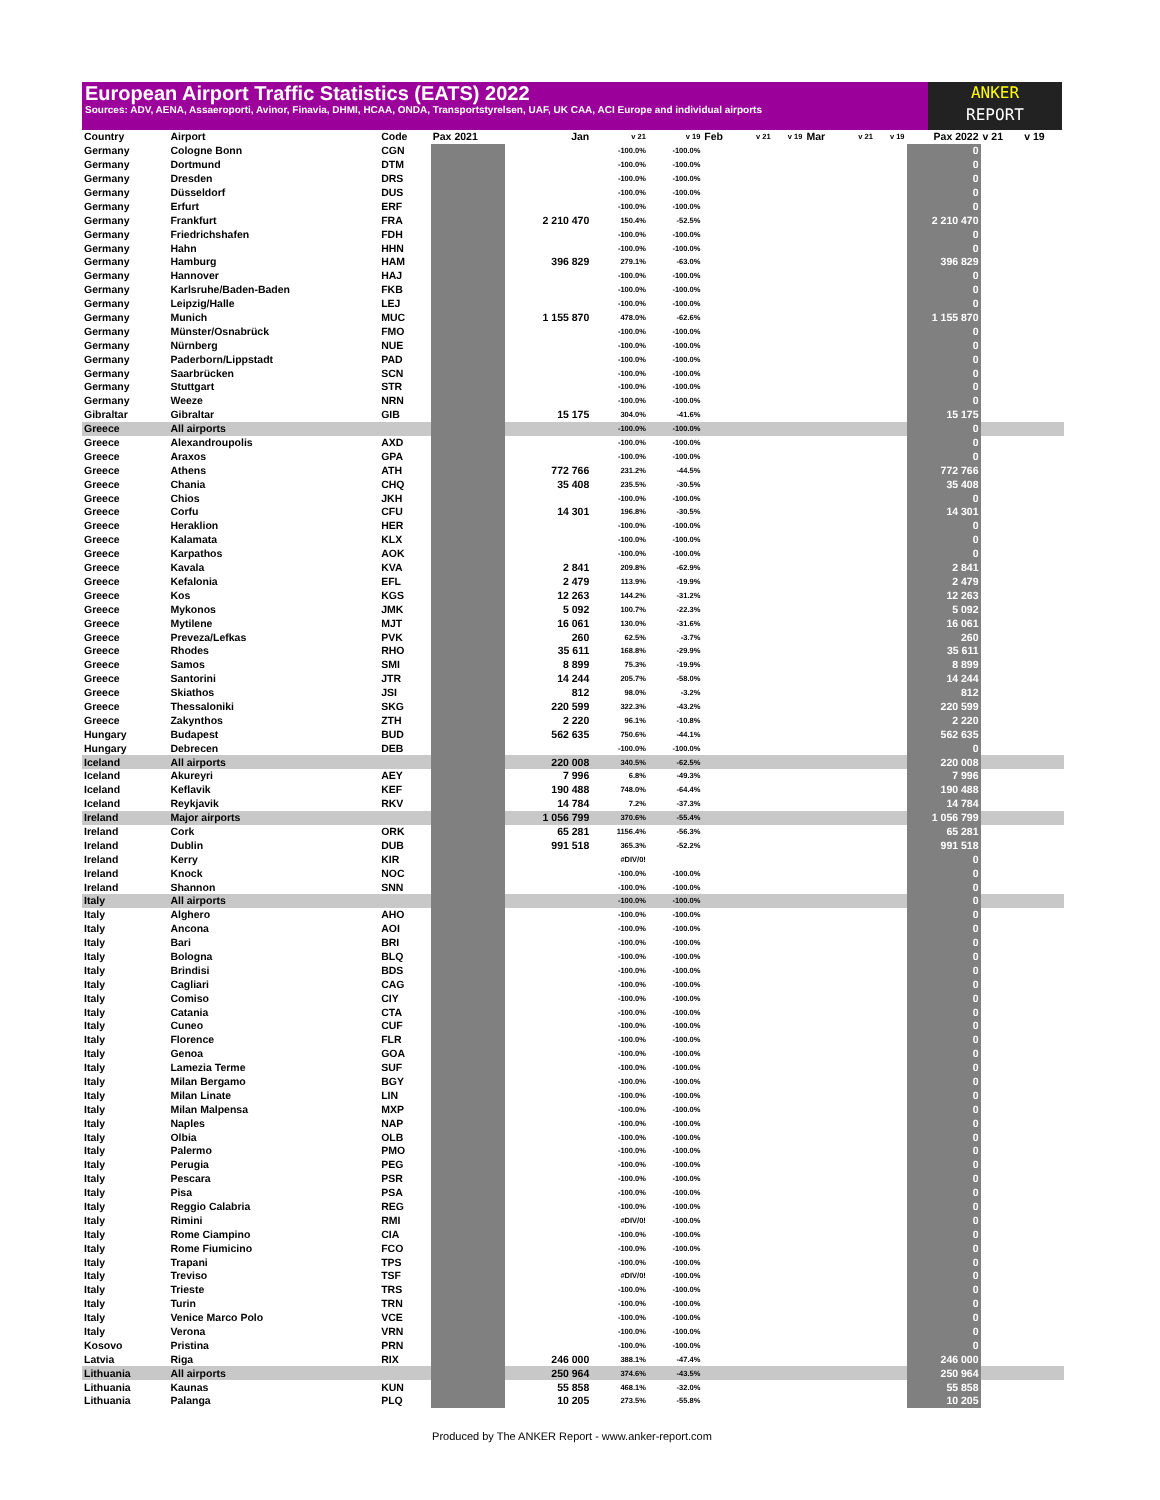European Airport Traffic Statistics (EATS) 2022
Sources: ADV, AENA, Assaeroporti, Avinor, Finavia, DHMI, HCAA, ONDA, Transportstyrelsen, UAF, UK CAA, ACI Europe and individual airports
ANKER
REPORT
| Country | Airport | Code | Pax 2021 | Jan | v 21 | v 19 | Feb | v 21 | v 19 | Mar | v 21 | v 19 | Pax 2022 | v 21 | v 19 |
| --- | --- | --- | --- | --- | --- | --- | --- | --- | --- | --- | --- | --- | --- | --- | --- |
| Germany | Cologne Bonn | CGN | | | -100.0% | -100.0% | | | | | | | 0 | | |
| Germany | Dortmund | DTM | | | -100.0% | -100.0% | | | | | | | 0 | | |
| Germany | Dresden | DRS | | | -100.0% | -100.0% | | | | | | | 0 | | |
| Germany | Düsseldorf | DUS | | | -100.0% | -100.0% | | | | | | | 0 | | |
| Germany | Erfurt | ERF | | | -100.0% | -100.0% | | | | | | | 0 | | |
| Germany | Frankfurt | FRA | | 2 210 470 | 150.4% | -52.5% | | | | | | | 2 210 470 | | |
| Germany | Friedrichshafen | FDH | | | -100.0% | -100.0% | | | | | | | 0 | | |
| Germany | Hahn | HHN | | | -100.0% | -100.0% | | | | | | | 0 | | |
| Germany | Hamburg | HAM | | 396 829 | 279.1% | -63.0% | | | | | | | 396 829 | | |
| Germany | Hannover | HAJ | | | -100.0% | -100.0% | | | | | | | 0 | | |
| Germany | Karlsruhe/Baden-Baden | FKB | | | -100.0% | -100.0% | | | | | | | 0 | | |
| Germany | Leipzig/Halle | LEJ | | | -100.0% | -100.0% | | | | | | | 0 | | |
| Germany | Munich | MUC | | 1 155 870 | 478.0% | -62.6% | | | | | | | 1 155 870 | | |
| Germany | Münster/Osnabrück | FMO | | | -100.0% | -100.0% | | | | | | | 0 | | |
| Germany | Nürnberg | NUE | | | -100.0% | -100.0% | | | | | | | 0 | | |
| Germany | Paderborn/Lippstadt | PAD | | | -100.0% | -100.0% | | | | | | | 0 | | |
| Germany | Saarbrücken | SCN | | | -100.0% | -100.0% | | | | | | | 0 | | |
| Germany | Stuttgart | STR | | | -100.0% | -100.0% | | | | | | | 0 | | |
| Germany | Weeze | NRN | | | -100.0% | -100.0% | | | | | | | 0 | | |
| Gibraltar | Gibraltar | GIB | | 15 175 | 304.0% | -41.6% | | | | | | | 15 175 | | |
| Greece | All airports | | | | -100.0% | -100.0% | | | | | | | 0 | | |
| Greece | Alexandroupolis | AXD | | | -100.0% | -100.0% | | | | | | | 0 | | |
| Greece | Araxos | GPA | | | -100.0% | -100.0% | | | | | | | 0 | | |
| Greece | Athens | ATH | | 772 766 | 231.2% | -44.5% | | | | | | | 772 766 | | |
| Greece | Chania | CHQ | | 35 408 | 235.5% | -30.5% | | | | | | | 35 408 | | |
| Greece | Chios | JKH | | | -100.0% | -100.0% | | | | | | | 0 | | |
| Greece | Corfu | CFU | | 14 301 | 196.8% | -30.5% | | | | | | | 14 301 | | |
| Greece | Heraklion | HER | | | -100.0% | -100.0% | | | | | | | 0 | | |
| Greece | Kalamata | KLX | | | -100.0% | -100.0% | | | | | | | 0 | | |
| Greece | Karpathos | AOK | | | -100.0% | -100.0% | | | | | | | 0 | | |
| Greece | Kavala | KVA | | 2 841 | 209.8% | -62.9% | | | | | | | 2 841 | | |
| Greece | Kefalonia | EFL | | 2 479 | 113.9% | -19.9% | | | | | | | 2 479 | | |
| Greece | Kos | KGS | | 12 263 | 144.2% | -31.2% | | | | | | | 12 263 | | |
| Greece | Mykonos | JMK | | 5 092 | 100.7% | -22.3% | | | | | | | 5 092 | | |
| Greece | Mytilene | MJT | | 16 061 | 130.0% | -31.6% | | | | | | | 16 061 | | |
| Greece | Preveza/Lefkas | PVK | | 260 | 62.5% | -3.7% | | | | | | | 260 | | |
| Greece | Rhodes | RHO | | 35 611 | 168.8% | -29.9% | | | | | | | 35 611 | | |
| Greece | Samos | SMI | | 8 899 | 75.3% | -19.9% | | | | | | | 8 899 | | |
| Greece | Santorini | JTR | | 14 244 | 205.7% | -58.0% | | | | | | | 14 244 | | |
| Greece | Skiathos | JSI | | 812 | 98.0% | -3.2% | | | | | | | 812 | | |
| Greece | Thessaloniki | SKG | | 220 599 | 322.3% | -43.2% | | | | | | | 220 599 | | |
| Greece | Zakynthos | ZTH | | 2 220 | 96.1% | -10.8% | | | | | | | 2 220 | | |
| Hungary | Budapest | BUD | | 562 635 | 750.6% | -44.1% | | | | | | | 562 635 | | |
| Hungary | Debrecen | DEB | | | -100.0% | -100.0% | | | | | | | 0 | | |
| Iceland | All airports | | | 220 008 | 340.5% | -62.5% | | | | | | | 220 008 | | |
| Iceland | Akureyri | AEY | | 7 996 | 6.8% | -49.3% | | | | | | | 7 996 | | |
| Iceland | Keflavik | KEF | | 190 488 | 748.0% | -64.4% | | | | | | | 190 488 | | |
| Iceland | Reykjavik | RKV | | 14 784 | 7.2% | -37.3% | | | | | | | 14 784 | | |
| Ireland | Major airports | | | 1 056 799 | 370.6% | -55.4% | | | | | | | 1 056 799 | | |
| Ireland | Cork | ORK | | 65 281 | 1156.4% | -56.3% | | | | | | | 65 281 | | |
| Ireland | Dublin | DUB | | 991 518 | 365.3% | -52.2% | | | | | | | 991 518 | | |
| Ireland | Kerry | KIR | | | #DIV/0! | | | | | | | | 0 | | |
| Ireland | Knock | NOC | | | -100.0% | -100.0% | | | | | | | 0 | | |
| Ireland | Shannon | SNN | | | -100.0% | -100.0% | | | | | | | 0 | | |
| Italy | All airports | | | | -100.0% | -100.0% | | | | | | | 0 | | |
| Italy | Alghero | AHO | | | -100.0% | -100.0% | | | | | | | 0 | | |
| Italy | Ancona | AOI | | | -100.0% | -100.0% | | | | | | | 0 | | |
| Italy | Bari | BRI | | | -100.0% | -100.0% | | | | | | | 0 | | |
| Italy | Bologna | BLQ | | | -100.0% | -100.0% | | | | | | | 0 | | |
| Italy | Brindisi | BDS | | | -100.0% | -100.0% | | | | | | | 0 | | |
| Italy | Cagliari | CAG | | | -100.0% | -100.0% | | | | | | | 0 | | |
| Italy | Comiso | CIY | | | -100.0% | -100.0% | | | | | | | 0 | | |
| Italy | Catania | CTA | | | -100.0% | -100.0% | | | | | | | 0 | | |
| Italy | Cuneo | CUF | | | -100.0% | -100.0% | | | | | | | 0 | | |
| Italy | Florence | FLR | | | -100.0% | -100.0% | | | | | | | 0 | | |
| Italy | Genoa | GOA | | | -100.0% | -100.0% | | | | | | | 0 | | |
| Italy | Lamezia Terme | SUF | | | -100.0% | -100.0% | | | | | | | 0 | | |
| Italy | Milan Bergamo | BGY | | | -100.0% | -100.0% | | | | | | | 0 | | |
| Italy | Milan Linate | LIN | | | -100.0% | -100.0% | | | | | | | 0 | | |
| Italy | Milan Malpensa | MXP | | | -100.0% | -100.0% | | | | | | | 0 | | |
| Italy | Naples | NAP | | | -100.0% | -100.0% | | | | | | | 0 | | |
| Italy | Olbia | OLB | | | -100.0% | -100.0% | | | | | | | 0 | | |
| Italy | Palermo | PMO | | | -100.0% | -100.0% | | | | | | | 0 | | |
| Italy | Perugia | PEG | | | -100.0% | -100.0% | | | | | | | 0 | | |
| Italy | Pescara | PSR | | | -100.0% | -100.0% | | | | | | | 0 | | |
| Italy | Pisa | PSA | | | -100.0% | -100.0% | | | | | | | 0 | | |
| Italy | Reggio Calabria | REG | | | -100.0% | -100.0% | | | | | | | 0 | | |
| Italy | Rimini | RMI | | | #DIV/0! | -100.0% | | | | | | | 0 | | |
| Italy | Rome Ciampino | CIA | | | -100.0% | -100.0% | | | | | | | 0 | | |
| Italy | Rome Fiumicino | FCO | | | -100.0% | -100.0% | | | | | | | 0 | | |
| Italy | Trapani | TPS | | | -100.0% | -100.0% | | | | | | | 0 | | |
| Italy | Treviso | TSF | | | #DIV/0! | -100.0% | | | | | | | 0 | | |
| Italy | Trieste | TRS | | | -100.0% | -100.0% | | | | | | | 0 | | |
| Italy | Turin | TRN | | | -100.0% | -100.0% | | | | | | | 0 | | |
| Italy | Venice Marco Polo | VCE | | | -100.0% | -100.0% | | | | | | | 0 | | |
| Italy | Verona | VRN | | | -100.0% | -100.0% | | | | | | | 0 | | |
| Kosovo | Pristina | PRN | | | -100.0% | -100.0% | | | | | | | 0 | | |
| Latvia | Riga | RIX | | 246 000 | 388.1% | -47.4% | | | | | | | 246 000 | | |
| Lithuania | All airports | | | 250 964 | 374.6% | -43.5% | | | | | | | 250 964 | | |
| Lithuania | Kaunas | KUN | | 55 858 | 468.1% | -32.0% | | | | | | | 55 858 | | |
| Lithuania | Palanga | PLQ | | 10 205 | 273.5% | -55.8% | | | | | | | 10 205 | | |
Produced by The ANKER Report - www.anker-report.com